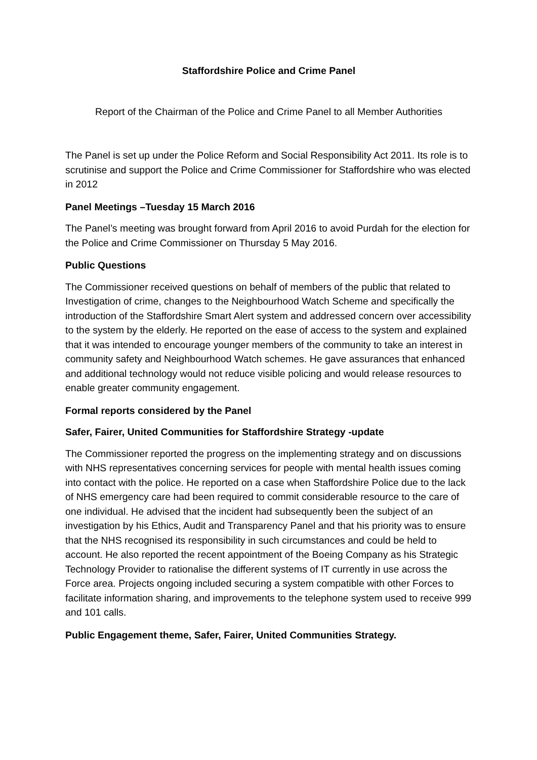Staffordshire Police and Crime Panel
Report of the Chairman of the Police and Crime Panel to all Member Authorities
The Panel is set up under the Police Reform and Social Responsibility Act 2011. Its role is to scrutinise and support the Police and Crime Commissioner for Staffordshire who was elected in 2012
Panel Meetings –Tuesday 15 March 2016
The Panel’s meeting was brought forward from April 2016 to avoid Purdah for the election for the Police and Crime Commissioner on Thursday 5 May 2016.
Public Questions
The Commissioner received questions on behalf of members of the public that related to Investigation of crime, changes to the Neighbourhood Watch Scheme and specifically the introduction of the Staffordshire Smart Alert system and addressed concern over accessibility to the system by the elderly. He reported on the ease of access to the system and explained that it was intended to encourage younger members of the community to take an interest in community safety and Neighbourhood Watch schemes. He gave assurances that enhanced and additional technology would not reduce visible policing and would release resources to enable greater community engagement.
Formal reports considered by the Panel
Safer, Fairer, United Communities for Staffordshire Strategy -update
The Commissioner reported the progress on the implementing strategy and on discussions with NHS representatives concerning services for people with mental health issues coming into contact with the police. He reported on a case when Staffordshire Police due to the lack of NHS emergency care had been required to commit considerable resource to the care of one individual. He advised that the incident had subsequently been the subject of an investigation by his Ethics, Audit and Transparency Panel and that his priority was to ensure that the NHS recognised its responsibility in such circumstances and could be held to account. He also reported the recent appointment of the Boeing Company as his Strategic Technology Provider to rationalise the different systems of IT currently in use across the Force area. Projects ongoing included securing a system compatible with other Forces to facilitate information sharing, and improvements to the telephone system used to receive 999 and 101 calls.
Public Engagement theme, Safer, Fairer, United Communities Strategy.